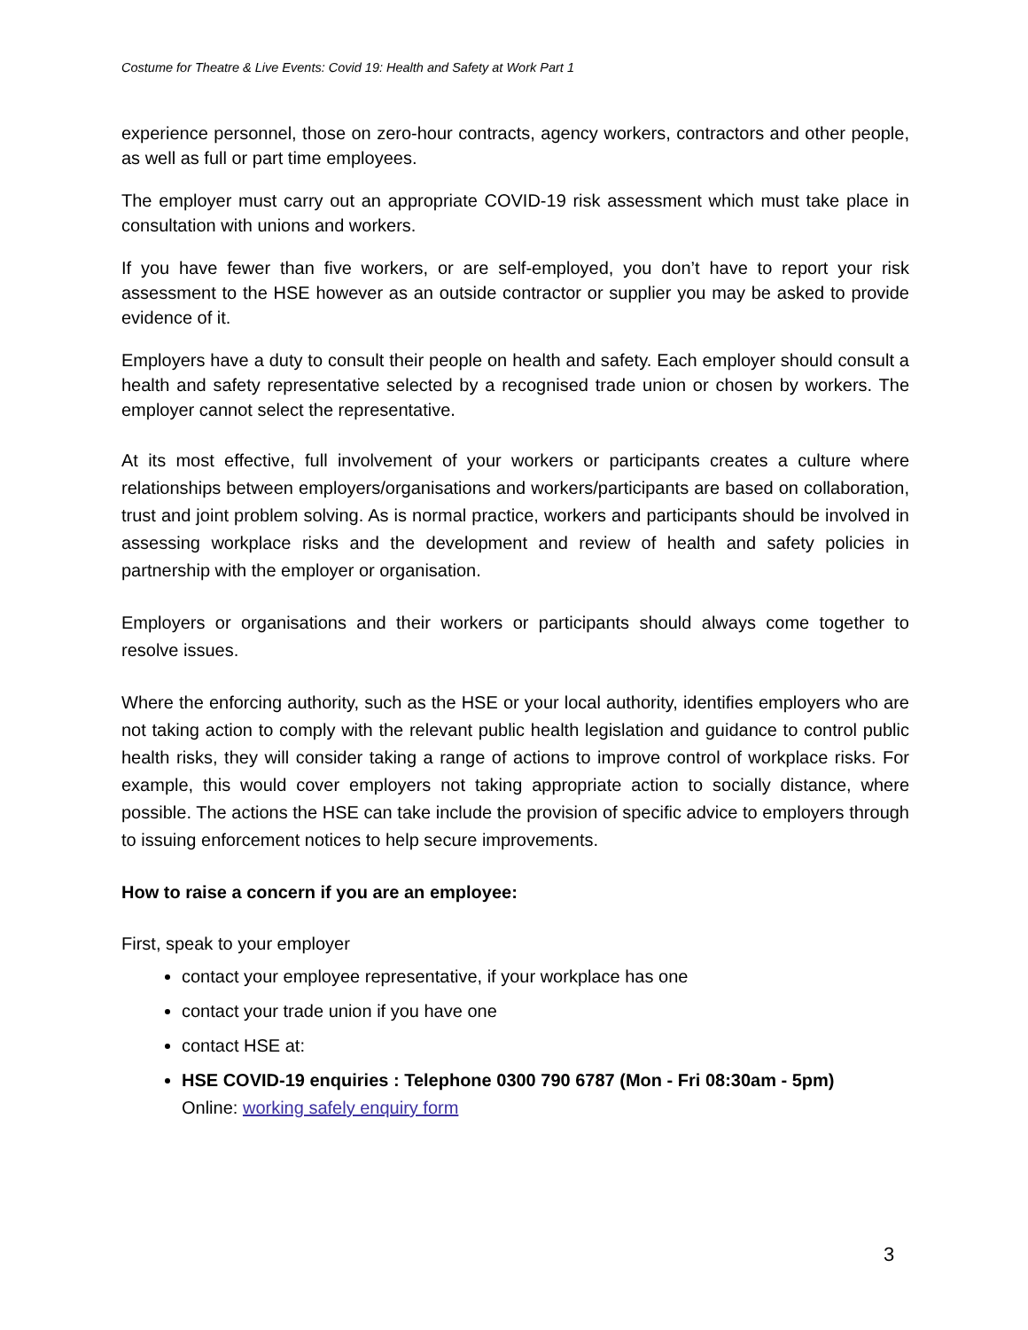Costume for Theatre & Live Events: Covid 19: Health and Safety at Work Part 1
experience personnel, those on zero-hour contracts, agency workers, contractors and other people, as well as full or part time employees.
The employer must carry out an appropriate COVID-19 risk assessment which must take place in consultation with unions and workers.
If you have fewer than five workers, or are self-employed, you don’t have to report your risk assessment to the HSE however as an outside contractor or supplier you may be asked to provide evidence of it.
Employers have a duty to consult their people on health and safety. Each employer should consult a health and safety representative selected by a recognised trade union or chosen by workers. The employer cannot select the representative.
At its most effective, full involvement of your workers or participants creates a culture where relationships between employers/organisations and workers/participants are based on collaboration, trust and joint problem solving. As is normal practice, workers and participants should be involved in assessing workplace risks and the development and review of health and safety policies in partnership with the employer or organisation.
Employers or organisations and their workers or participants should always come together to resolve issues.
Where the enforcing authority, such as the HSE or your local authority, identifies employers who are not taking action to comply with the relevant public health legislation and guidance to control public health risks, they will consider taking a range of actions to improve control of workplace risks. For example, this would cover employers not taking appropriate action to socially distance, where possible. The actions the HSE can take include the provision of specific advice to employers through to issuing enforcement notices to help secure improvements.
How to raise a concern if you are an employee:
First, speak to your employer
contact your employee representative, if your workplace has one
contact your trade union if you have one
contact HSE at:
HSE COVID-19 enquiries : Telephone 0300 790 6787 (Mon - Fri 08:30am - 5pm)
Online: working safely enquiry form
3